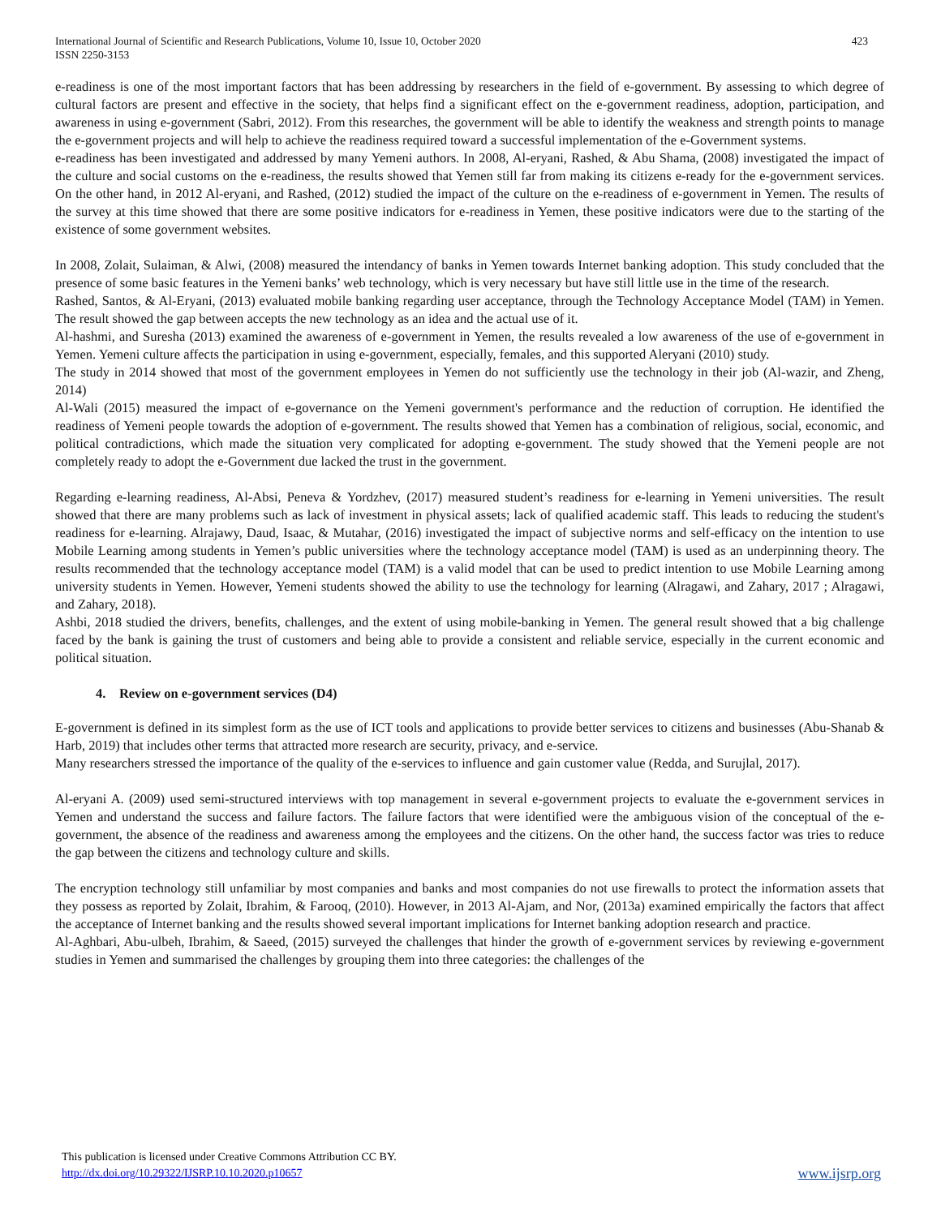International Journal of Scientific and Research Publications, Volume 10, Issue 10, October 2020
ISSN 2250-3153
423
e-readiness is one of the most important factors that has been addressing by researchers in the field of e-government. By assessing to which degree of cultural factors are present and effective in the society, that helps find a significant effect on the e-government readiness, adoption, participation, and awareness in using e-government (Sabri, 2012). From this researches, the government will be able to identify the weakness and strength points to manage the e-government projects and will help to achieve the readiness required toward a successful implementation of the e-Government systems.
e-readiness has been investigated and addressed by many Yemeni authors. In 2008, Al-eryani, Rashed, & Abu Shama, (2008) investigated the impact of the culture and social customs on the e-readiness, the results showed that Yemen still far from making its citizens e-ready for the e-government services. On the other hand, in 2012 Al-eryani, and Rashed, (2012) studied the impact of the culture on the e-readiness of e-government in Yemen. The results of the survey at this time showed that there are some positive indicators for e-readiness in Yemen, these positive indicators were due to the starting of the existence of some government websites.
In 2008, Zolait, Sulaiman, & Alwi, (2008) measured the intendancy of banks in Yemen towards Internet banking adoption. This study concluded that the presence of some basic features in the Yemeni banks’ web technology, which is very necessary but have still little use in the time of the research.
Rashed, Santos, & Al-Eryani, (2013) evaluated mobile banking regarding user acceptance, through the Technology Acceptance Model (TAM) in Yemen. The result showed the gap between accepts the new technology as an idea and the actual use of it.
Al-hashmi, and Suresha (2013) examined the awareness of e-government in Yemen, the results revealed a low awareness of the use of e-government in Yemen. Yemeni culture affects the participation in using e-government, especially, females, and this supported Aleryani (2010) study.
The study in 2014 showed that most of the government employees in Yemen do not sufficiently use the technology in their job (Al-wazir, and Zheng, 2014)
Al-Wali (2015) measured the impact of e-governance on the Yemeni government's performance and the reduction of corruption. He identified the readiness of Yemeni people towards the adoption of e-government. The results showed that Yemen has a combination of religious, social, economic, and political contradictions, which made the situation very complicated for adopting e-government. The study showed that the Yemeni people are not completely ready to adopt the e-Government due lacked the trust in the government.
Regarding e-learning readiness, Al-Absi, Peneva & Yordzhev, (2017) measured student’s readiness for e-learning in Yemeni universities. The result showed that there are many problems such as lack of investment in physical assets; lack of qualified academic staff. This leads to reducing the student's readiness for e-learning. Alrajawy, Daud, Isaac, & Mutahar, (2016) investigated the impact of subjective norms and self-efficacy on the intention to use Mobile Learning among students in Yemen’s public universities where the technology acceptance model (TAM) is used as an underpinning theory. The results recommended that the technology acceptance model (TAM) is a valid model that can be used to predict intention to use Mobile Learning among university students in Yemen. However, Yemeni students showed the ability to use the technology for learning (Alragawi, and Zahary, 2017 ; Alragawi, and Zahary, 2018).
Ashbi, 2018 studied the drivers, benefits, challenges, and the extent of using mobile-banking in Yemen. The general result showed that a big challenge faced by the bank is gaining the trust of customers and being able to provide a consistent and reliable service, especially in the current economic and political situation.
4. Review on e-government services (D4)
E-government is defined in its simplest form as the use of ICT tools and applications to provide better services to citizens and businesses (Abu-Shanab & Harb, 2019) that includes other terms that attracted more research are security, privacy, and e-service.
Many researchers stressed the importance of the quality of the e-services to influence and gain customer value (Redda, and Surujlal, 2017).
Al-eryani A. (2009) used semi-structured interviews with top management in several e-government projects to evaluate the e-government services in Yemen and understand the success and failure factors. The failure factors that were identified were the ambiguous vision of the conceptual of the e-government, the absence of the readiness and awareness among the employees and the citizens. On the other hand, the success factor was tries to reduce the gap between the citizens and technology culture and skills.
The encryption technology still unfamiliar by most companies and banks and most companies do not use firewalls to protect the information assets that they possess as reported by Zolait, Ibrahim, & Farooq, (2010). However, in 2013 Al-Ajam, and Nor, (2013a) examined empirically the factors that affect the acceptance of Internet banking and the results showed several important implications for Internet banking adoption research and practice.
Al-Aghbari, Abu-ulbeh, Ibrahim, & Saeed, (2015) surveyed the challenges that hinder the growth of e-government services by reviewing e-government studies in Yemen and summarised the challenges by grouping them into three categories: the challenges of the
This publication is licensed under Creative Commons Attribution CC BY.
http://dx.doi.org/10.29322/IJSRP.10.10.2020.p10657 www.ijsrp.org